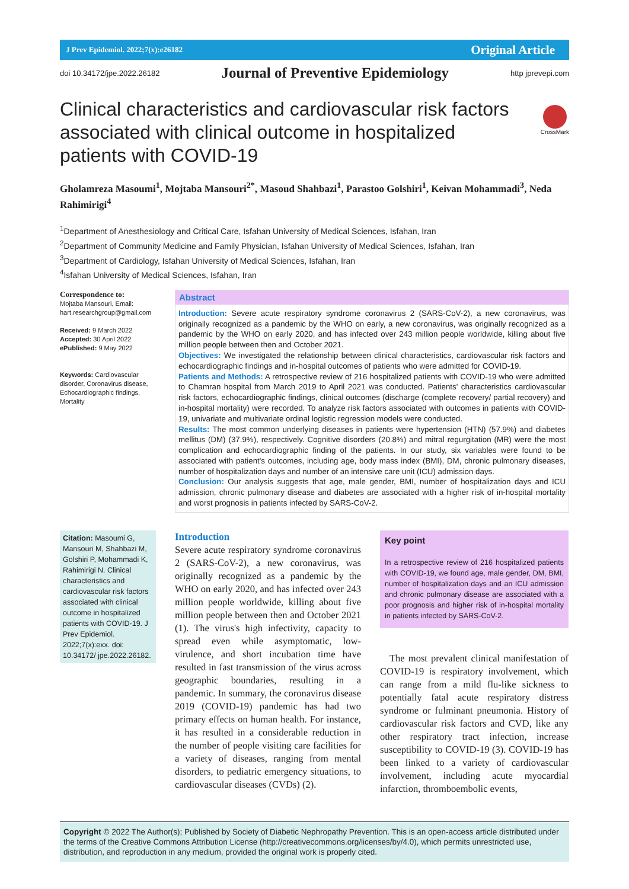J Prev Epidemiol. 2022;7(x):e26182 Original Article
doi 10.34172/jpe.2022.26182 Journal of Preventive Epidemiology http jprevepi.com
Clinical characteristics and cardiovascular risk factors associated with clinical outcome in hospitalized patients with COVID-19
CrossMark
Gholamreza Masoumi<sup>1</sup>, Mojtaba Mansouri<sup>2*</sup>, Masoud Shahbazi<sup>1</sup>, Parastoo Golshiri<sup>1</sup>, Keivan Mohammadi<sup>3</sup>, Neda Rahimirigi<sup>4</sup>
<sup>1</sup> Department of Anesthesiology and Critical Care, Isfahan University of Medical Sciences, Isfahan, Iran
<sup>2</sup> Department of Community Medicine and Family Physician, Isfahan University of Medical Sciences, Isfahan, Iran
<sup>3</sup> Department of Cardiology, Isfahan University of Medical Sciences, Isfahan, Iran
<sup>4</sup> Isfahan University of Medical Sciences, Isfahan, Iran
Correspondence to:
Mojtaba Mansouri, Email: hart.researchgroup@gmail.com
Received: 9 March 2022
Accepted: 30 April 2022
ePublished: 9 May 2022
Keywords: Cardiovascular disorder, Coronavirus disease, Echocardiographic findings, Mortality
Abstract
Introduction: Severe acute respiratory syndrome coronavirus 2 (SARS-CoV-2), a new coronavirus, was originally recognized as a pandemic by the WHO on early, a new coronavirus, was originally recognized as a pandemic by the WHO on early 2020, and has infected over 243 million people worldwide, killing about five million people between then and October 2021.
Objectives: We investigated the relationship between clinical characteristics, cardiovascular risk factors and echocardiographic findings and in-hospital outcomes of patients who were admitted for COVID-19.
Patients and Methods: A retrospective review of 216 hospitalized patients with COVID-19 who were admitted to Chamran hospital from March 2019 to April 2021 was conducted. Patients' characteristics cardiovascular risk factors, echocardiographic findings, clinical outcomes (discharge (complete recovery/ partial recovery) and in-hospital mortality) were recorded. To analyze risk factors associated with outcomes in patients with COVID-19, univariate and multivariate ordinal logistic regression models were conducted.
Results: The most common underlying diseases in patients were hypertension (HTN) (57.9%) and diabetes mellitus (DM) (37.9%), respectively. Cognitive disorders (20.8%) and mitral regurgitation (MR) were the most complication and echocardiographic finding of the patients. In our study, six variables were found to be associated with patient's outcomes, including age, body mass index (BMI), DM, chronic pulmonary diseases, number of hospitalization days and number of an intensive care unit (ICU) admission days.
Conclusion: Our analysis suggests that age, male gender, BMI, number of hospitalization days and ICU admission, chronic pulmonary disease and diabetes are associated with a higher risk of in-hospital mortality and worst prognosis in patients infected by SARS-CoV-2.
Citation: Masoumi G, Mansouri M, Shahbazi M, Golshiri P, Mohammadi K, Rahimirigi N. Clinical characteristics and cardiovascular risk factors associated with clinical outcome in hospitalized patients with COVID-19. J Prev Epidemiol. 2022;7(x):exx. doi: 10.34172/ jpe.2022.26182.
Introduction
Severe acute respiratory syndrome coronavirus 2 (SARS-CoV-2), a new coronavirus, was originally recognized as a pandemic by the WHO on early 2020, and has infected over 243 million people worldwide, killing about five million people between then and October 2021 (1). The virus's high infectivity, capacity to spread even while asymptomatic, low-virulence, and short incubation time have resulted in fast transmission of the virus across geographic boundaries, resulting in a pandemic. In summary, the coronavirus disease 2019 (COVID-19) pandemic has had two primary effects on human health. For instance, it has resulted in a considerable reduction in the number of people visiting care facilities for a variety of diseases, ranging from mental disorders, to pediatric emergency situations, to cardiovascular diseases (CVDs) (2).
Key point
In a retrospective review of 216 hospitalized patients with COVID-19, we found age, male gender, DM, BMI, number of hospitalization days and an ICU admission and chronic pulmonary disease are associated with a poor prognosis and higher risk of in-hospital mortality in patients infected by SARS-CoV-2.
The most prevalent clinical manifestation of COVID-19 is respiratory involvement, which can range from a mild flu-like sickness to potentially fatal acute respiratory distress syndrome or fulminant pneumonia. History of cardiovascular risk factors and CVD, like any other respiratory tract infection, increase susceptibility to COVID-19 (3). COVID-19 has been linked to a variety of cardiovascular involvement, including acute myocardial infarction, thromboembolic events,
Copyright © 2022 The Author(s); Published by Society of Diabetic Nephropathy Prevention. This is an open-access article distributed under the terms of the Creative Commons Attribution License (http://creativecommons.org/licenses/by/4.0), which permits unrestricted use, distribution, and reproduction in any medium, provided the original work is properly cited.